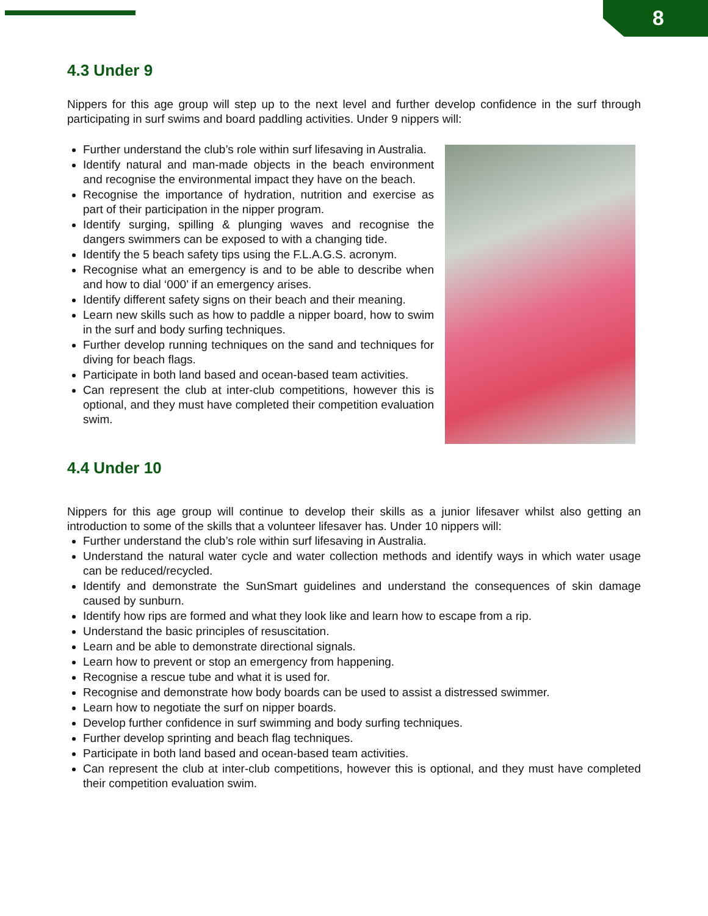8
4.3 Under 9
Nippers for this age group will step up to the next level and further develop confidence in the surf through participating in surf swims and board paddling activities. Under 9 nippers will:
Further understand the club’s role within surf lifesaving in Australia.
Identify natural and man-made objects in the beach environment and recognise the environmental impact they have on the beach.
Recognise the importance of hydration, nutrition and exercise as part of their participation in the nipper program.
Identify surging, spilling & plunging waves and recognise the dangers swimmers can be exposed to with a changing tide.
Identify the 5 beach safety tips using the F.L.A.G.S. acronym.
Recognise what an emergency is and to be able to describe when and how to dial ‘000’ if an emergency arises.
Identify different safety signs on their beach and their meaning.
Learn new skills such as how to paddle a nipper board, how to swim in the surf and body surfing techniques.
Further develop running techniques on the sand and techniques for diving for beach flags.
Participate in both land based and ocean-based team activities.
Can represent the club at inter-club competitions, however this is optional, and they must have completed their competition evaluation swim.
4.4 Under 10
Nippers for this age group will continue to develop their skills as a junior lifesaver whilst also getting an introduction to some of the skills that a volunteer lifesaver has. Under 10 nippers will:
Further understand the club’s role within surf lifesaving in Australia.
Understand the natural water cycle and water collection methods and identify ways in which water usage can be reduced/recycled.
Identify and demonstrate the SunSmart guidelines and understand the consequences of skin damage caused by sunburn.
Identify how rips are formed and what they look like and learn how to escape from a rip.
Understand the basic principles of resuscitation.
Learn and be able to demonstrate directional signals.
Learn how to prevent or stop an emergency from happening.
Recognise a rescue tube and what it is used for.
Recognise and demonstrate how body boards can be used to assist a distressed swimmer.
Learn how to negotiate the surf on nipper boards.
Develop further confidence in surf swimming and body surfing techniques.
Further develop sprinting and beach flag techniques.
Participate in both land based and ocean-based team activities.
Can represent the club at inter-club competitions, however this is optional, and they must have completed their competition evaluation swim.